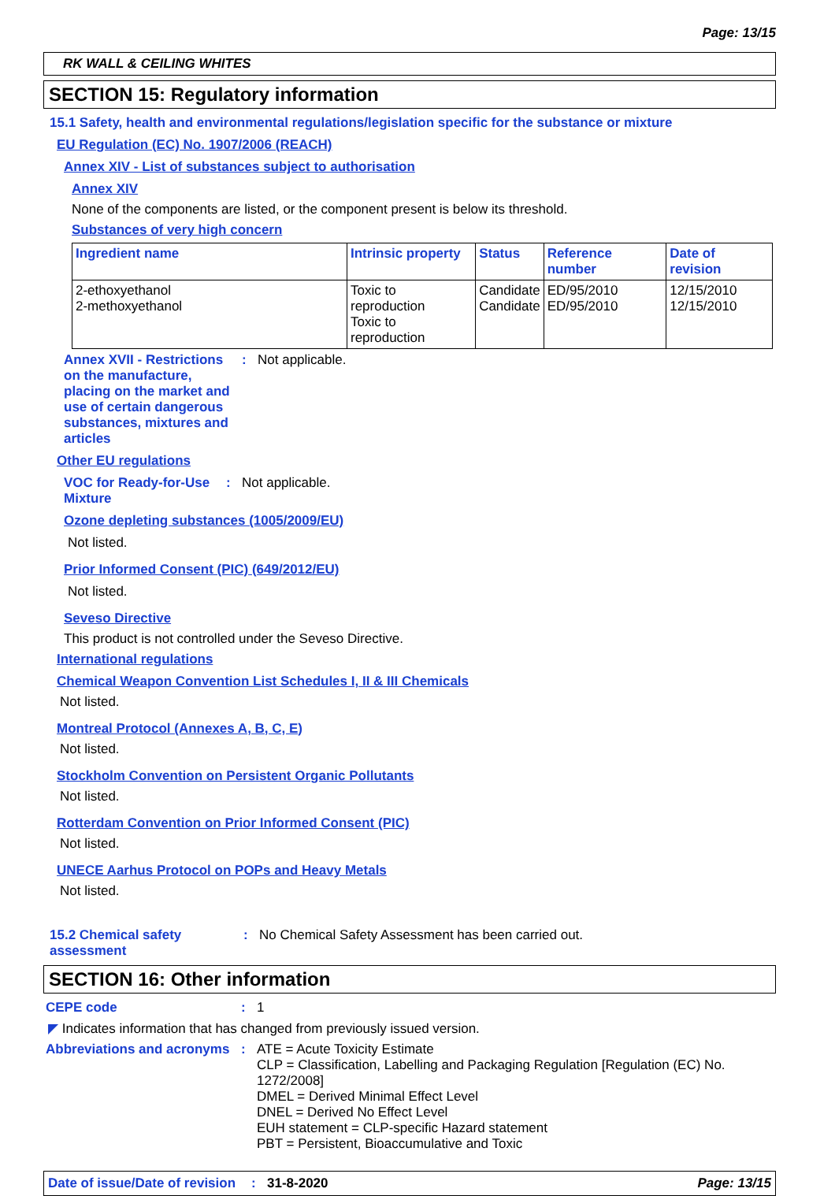Page: 13/15
RK WALL & CEILING WHITES
SECTION 15: Regulatory information
15.1 Safety, health and environmental regulations/legislation specific for the substance or mixture
EU Regulation (EC) No. 1907/2006 (REACH)
Annex XIV - List of substances subject to authorisation
Annex XIV
None of the components are listed, or the component present is below its threshold.
Substances of very high concern
| Ingredient name | Intrinsic property | Status | Reference number | Date of revision |
| --- | --- | --- | --- | --- |
| 2-ethoxyethanol 2-methoxyethanol | Toxic to reproduction Toxic to reproduction | Candidate Candidate | ED/95/2010 ED/95/2010 | 12/15/2010 12/15/2010 |
Annex XVII - Restrictions on the manufacture, placing on the market and use of certain dangerous substances, mixtures and articles
: Not applicable.
Other EU regulations
VOC for Ready-for-Use Mixture
: Not applicable.
Ozone depleting substances (1005/2009/EU)
Not listed.
Prior Informed Consent (PIC) (649/2012/EU)
Not listed.
Seveso Directive
This product is not controlled under the Seveso Directive.
International regulations
Chemical Weapon Convention List Schedules I, II & III Chemicals
Not listed.
Montreal Protocol (Annexes A, B, C, E)
Not listed.
Stockholm Convention on Persistent Organic Pollutants
Not listed.
Rotterdam Convention on Prior Informed Consent (PIC)
Not listed.
UNECE Aarhus Protocol on POPs and Heavy Metals
Not listed.
15.2 Chemical safety assessment
: No Chemical Safety Assessment has been carried out.
SECTION 16: Other information
CEPE code : 1
◤ Indicates information that has changed from previously issued version.
Abbreviations and acronyms
: ATE = Acute Toxicity Estimate
CLP = Classification, Labelling and Packaging Regulation [Regulation (EC) No. 1272/2008]
DMEL = Derived Minimal Effect Level
DNEL = Derived No Effect Level
EUH statement = CLP-specific Hazard statement
PBT = Persistent, Bioaccumulative and Toxic
Date of issue/Date of revision
: 31-8-2020 Page: 13/15